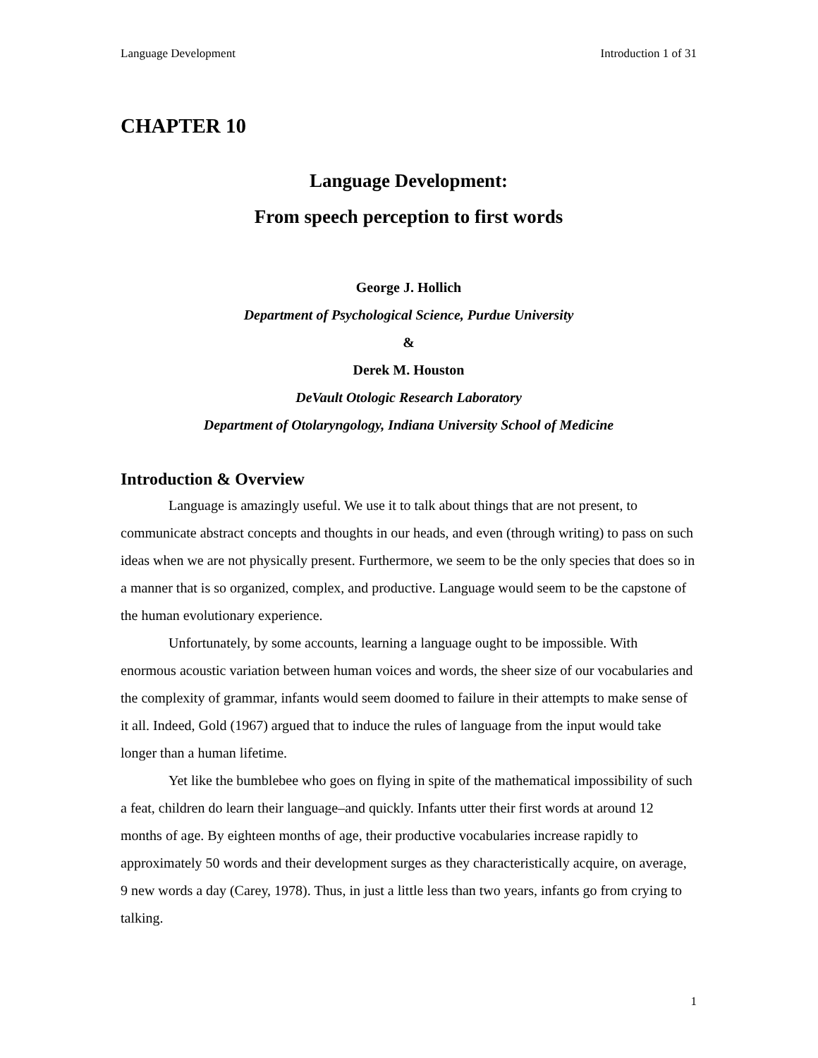Language Development Introduction 1 of 31
CHAPTER 10
Language Development:
From speech perception to first words
George J. Hollich
Department of Psychological Science, Purdue University
&
Derek M. Houston
DeVault Otologic Research Laboratory
Department of Otolaryngology, Indiana University School of Medicine
Introduction & Overview
Language is amazingly useful. We use it to talk about things that are not present, to communicate abstract concepts and thoughts in our heads, and even (through writing) to pass on such ideas when we are not physically present. Furthermore, we seem to be the only species that does so in a manner that is so organized, complex, and productive. Language would seem to be the capstone of the human evolutionary experience.
Unfortunately, by some accounts, learning a language ought to be impossible. With enormous acoustic variation between human voices and words, the sheer size of our vocabularies and the complexity of grammar, infants would seem doomed to failure in their attempts to make sense of it all. Indeed, Gold (1967) argued that to induce the rules of language from the input would take longer than a human lifetime.
Yet like the bumblebee who goes on flying in spite of the mathematical impossibility of such a feat, children do learn their language–and quickly. Infants utter their first words at around 12 months of age. By eighteen months of age, their productive vocabularies increase rapidly to approximately 50 words and their development surges as they characteristically acquire, on average, 9 new words a day (Carey, 1978). Thus, in just a little less than two years, infants go from crying to talking.
1